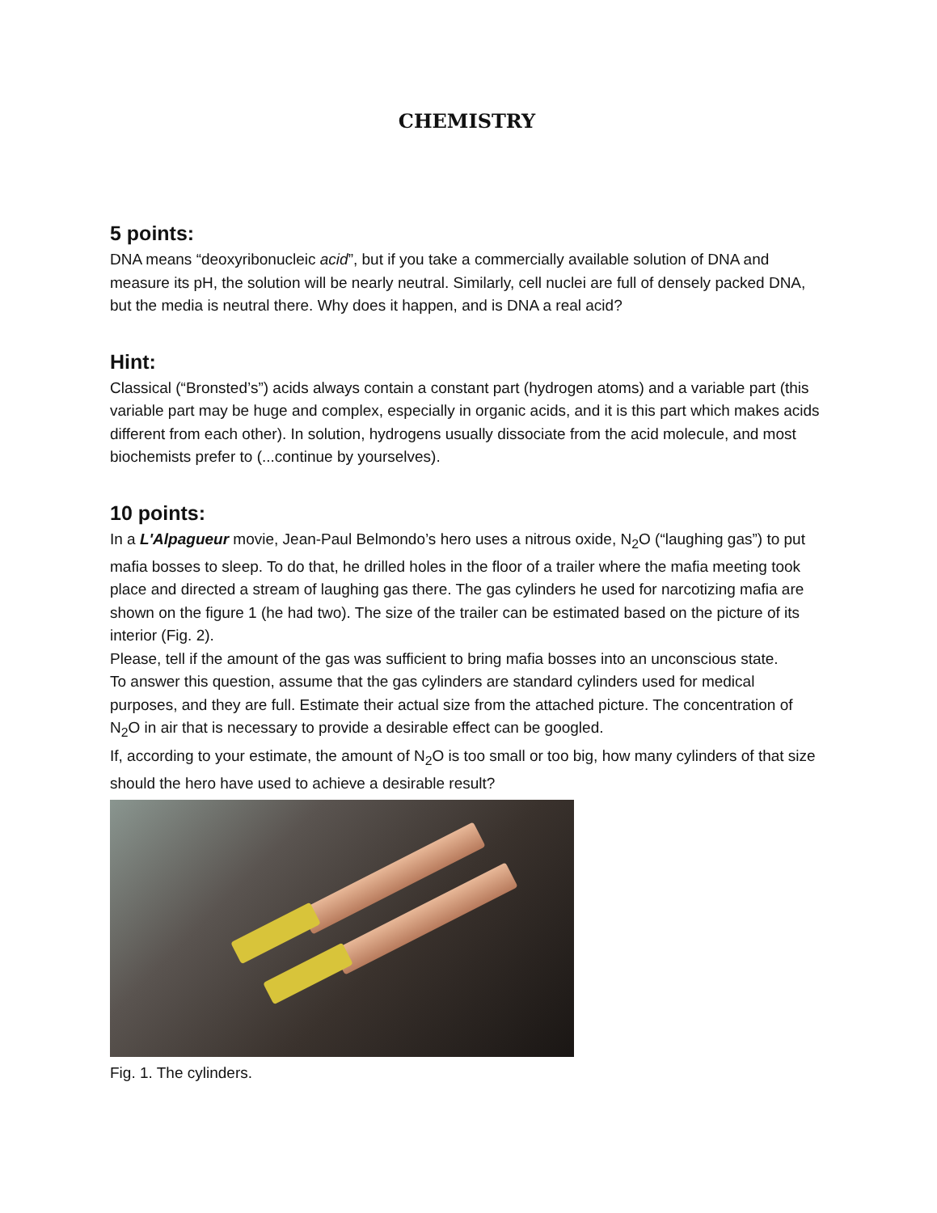CHEMISTRY
5 points:
DNA means “deoxyribonucleic acid”, but if you take a commercially available solution of DNA and measure its pH, the solution will be nearly neutral. Similarly, cell nuclei are full of densely packed DNA, but the media is neutral there. Why does it happen, and is DNA a real acid?
Hint:
Classical (“Bronsted’s”) acids always contain a constant part (hydrogen atoms) and a variable part (this variable part may be huge and complex, especially in organic acids, and it is this part which makes acids different from each other). In solution, hydrogens usually dissociate from the acid molecule, and most biochemists prefer to (...continue by yourselves).
10 points:
In a L'Alpagueur movie, Jean-Paul Belmondo’s hero uses a nitrous oxide, N<sub>2</sub>O (“laughing gas”) to put mafia bosses to sleep. To do that, he drilled holes in the floor of a trailer where the mafia meeting took place and directed a stream of laughing gas there. The gas cylinders he used for narcotizing mafia are shown on the figure 1 (he had two). The size of the trailer can be estimated based on the picture of its interior (Fig. 2).
Please, tell if the amount of the gas was sufficient to bring mafia bosses into an unconscious state.
To answer this question, assume that the gas cylinders are standard cylinders used for medical purposes, and they are full. Estimate their actual size from the attached picture. The concentration of N<sub>2</sub>O in air that is necessary to provide a desirable effect can be googled.
If, according to your estimate, the amount of N<sub>2</sub>O is too small or too big, how many cylinders of that size should the hero have used to achieve a desirable result?
Fig. 1. The cylinders.